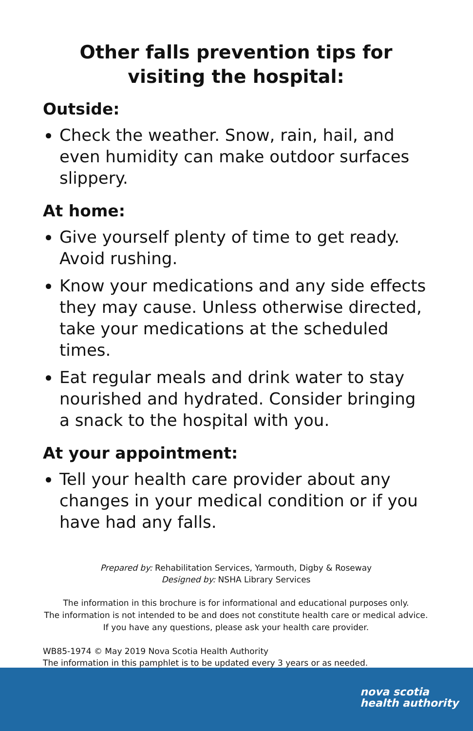Other falls prevention tips for
visiting the hospital:
Outside:
Check the weather. Snow, rain, hail, and even humidity can make outdoor surfaces slippery.
At home:
Give yourself plenty of time to get ready. Avoid rushing.
Know your medications and any side effects they may cause. Unless otherwise directed, take your medications at the scheduled times.
Eat regular meals and drink water to stay nourished and hydrated. Consider bringing a snack to the hospital with you.
At your appointment:
Tell your health care provider about any changes in your medical condition or if you have had any falls.
Prepared by: Rehabilitation Services, Yarmouth, Digby & Roseway
Designed by: NSHA Library Services
The information in this brochure is for informational and educational purposes only.
The information is not intended to be and does not constitute health care or medical advice.
If you have any questions, please ask your health care provider.
WB85-1974 © May 2019 Nova Scotia Health Authority
The information in this pamphlet is to be updated every 3 years or as needed.
nova scotia
health authority